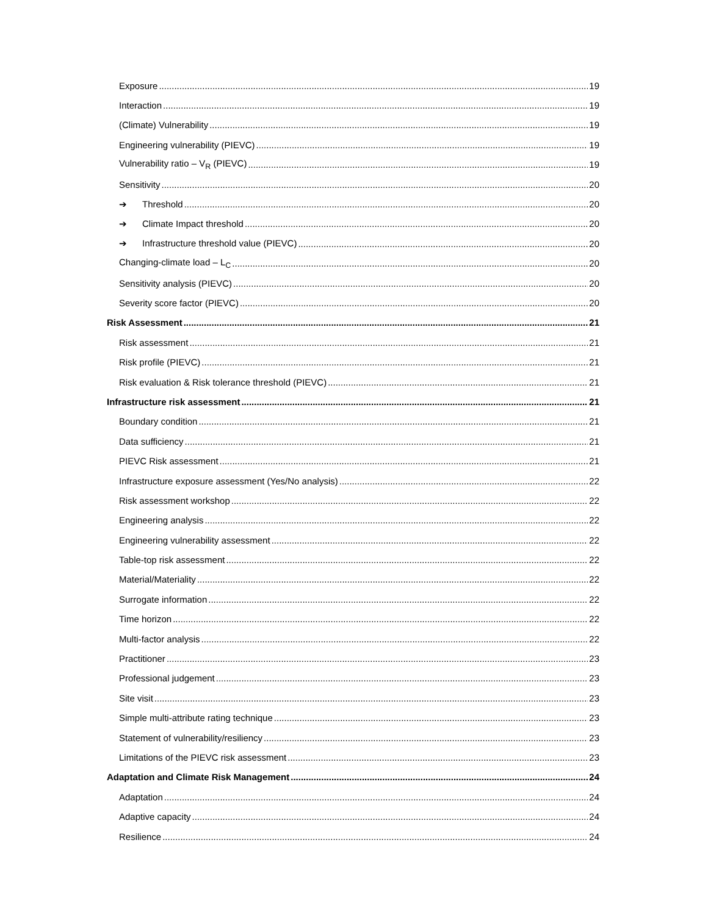Exposure 19
Interaction 19
(Climate) Vulnerability 19
Engineering vulnerability (PIEVC) 19
Vulnerability ratio – V<sub>R</sub> (PIEVC) 19
Sensitivity 20
➔ Threshold 20
➔ Climate Impact threshold 20
➔ Infrastructure threshold value (PIEVC) 20
Changing-climate load – L<sub>C</sub> 20
Sensitivity analysis (PIEVC) 20
Severity score factor (PIEVC) 20
Risk Assessment 21
Risk assessment 21
Risk profile (PIEVC) 21
Risk evaluation & Risk tolerance threshold (PIEVC) 21
Infrastructure risk assessment 21
Boundary condition 21
Data sufficiency 21
PIEVC Risk assessment 21
Infrastructure exposure assessment (Yes/No analysis) 22
Risk assessment workshop 22
Engineering analysis 22
Engineering vulnerability assessment 22
Table-top risk assessment 22
Material/Materiality 22
Surrogate information 22
Time horizon 22
Multi-factor analysis 22
Practitioner 23
Professional judgement 23
Site visit 23
Simple multi-attribute rating technique 23
Statement of vulnerability/resiliency 23
Limitations of the PIEVC risk assessment 23
Adaptation and Climate Risk Management 24
Adaptation 24
Adaptive capacity 24
Resilience 24